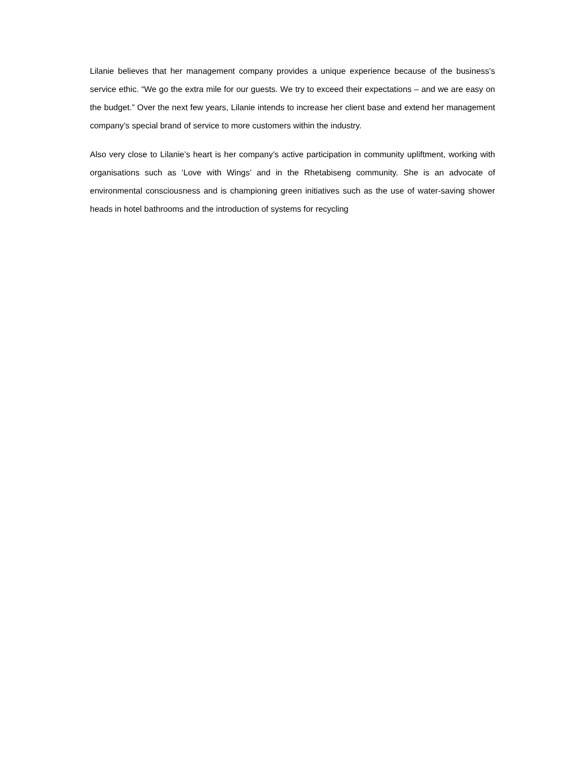Lilanie believes that her management company provides a unique experience because of the business’s service ethic. “We go the extra mile for our guests. We try to exceed their expectations – and we are easy on the budget.” Over the next few years, Lilanie intends to increase her client base and extend her management company’s special brand of service to more customers within the industry.
Also very close to Lilanie’s heart is her company’s active participation in community upliftment, working with organisations such as ‘Love with Wings’ and in the Rhetabiseng community. She is an advocate of environmental consciousness and is championing green initiatives such as the use of water-saving shower heads in hotel bathrooms and the introduction of systems for recycling